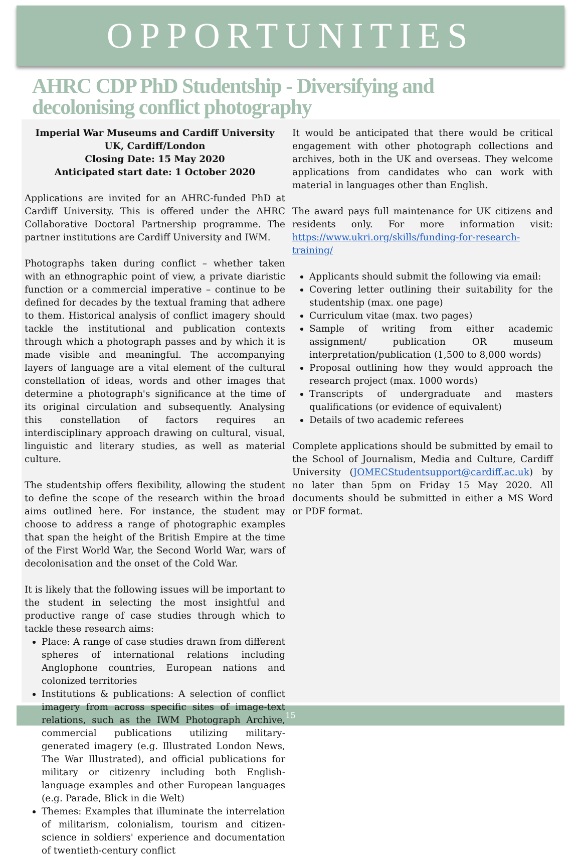OPPORTUNITIES
AHRC CDP PhD Studentship - Diversifying and
decolonising conflict photography
Imperial War Museums and Cardiff University
UK, Cardiff/London
Closing Date: 15 May 2020
Anticipated start date: 1 October 2020
Applications are invited for an AHRC-funded PhD at Cardiff University. This is offered under the AHRC Collaborative Doctoral Partnership programme. The partner institutions are Cardiff University and IWM.
Photographs taken during conflict – whether taken with an ethnographic point of view, a private diaristic function or a commercial imperative – continue to be defined for decades by the textual framing that adhere to them. Historical analysis of conflict imagery should tackle the institutional and publication contexts through which a photograph passes and by which it is made visible and meaningful. The accompanying layers of language are a vital element of the cultural constellation of ideas, words and other images that determine a photograph's significance at the time of its original circulation and subsequently. Analysing this constellation of factors requires an interdisciplinary approach drawing on cultural, visual, linguistic and literary studies, as well as material culture.
The studentship offers flexibility, allowing the student to define the scope of the research within the broad aims outlined here. For instance, the student may choose to address a range of photographic examples that span the height of the British Empire at the time of the First World War, the Second World War, wars of decolonisation and the onset of the Cold War.
It is likely that the following issues will be important to the student in selecting the most insightful and productive range of case studies through which to tackle these research aims:
Place: A range of case studies drawn from different spheres of international relations including Anglophone countries, European nations and colonized territories
Institutions & publications: A selection of conflict imagery from across specific sites of image-text relations, such as the IWM Photograph Archive, commercial publications utilizing military-generated imagery (e.g. Illustrated London News, The War Illustrated), and official publications for military or citizenry including both English-language examples and other European languages (e.g. Parade, Blick in die Welt)
Themes: Examples that illuminate the interrelation of militarism, colonialism, tourism and citizen-science in soldiers' experience and documentation of twentieth-century conflict
It would be anticipated that there would be critical engagement with other photograph collections and archives, both in the UK and overseas. They welcome applications from candidates who can work with material in languages other than English.
The award pays full maintenance for UK citizens and residents only. For more information visit: https://www.ukri.org/skills/funding-for-research-training/
Applicants should submit the following via email:
Covering letter outlining their suitability for the studentship (max. one page)
Curriculum vitae (max. two pages)
Sample of writing from either academic assignment/ publication OR museum interpretation/publication (1,500 to 8,000 words)
Proposal outlining how they would approach the research project (max. 1000 words)
Transcripts of undergraduate and masters qualifications (or evidence of equivalent)
Details of two academic referees
Complete applications should be submitted by email to the School of Journalism, Media and Culture, Cardiff University (JOMECStudentsupport@cardiff.ac.uk) by no later than 5pm on Friday 15 May 2020. All documents should be submitted in either a MS Word or PDF format.
15